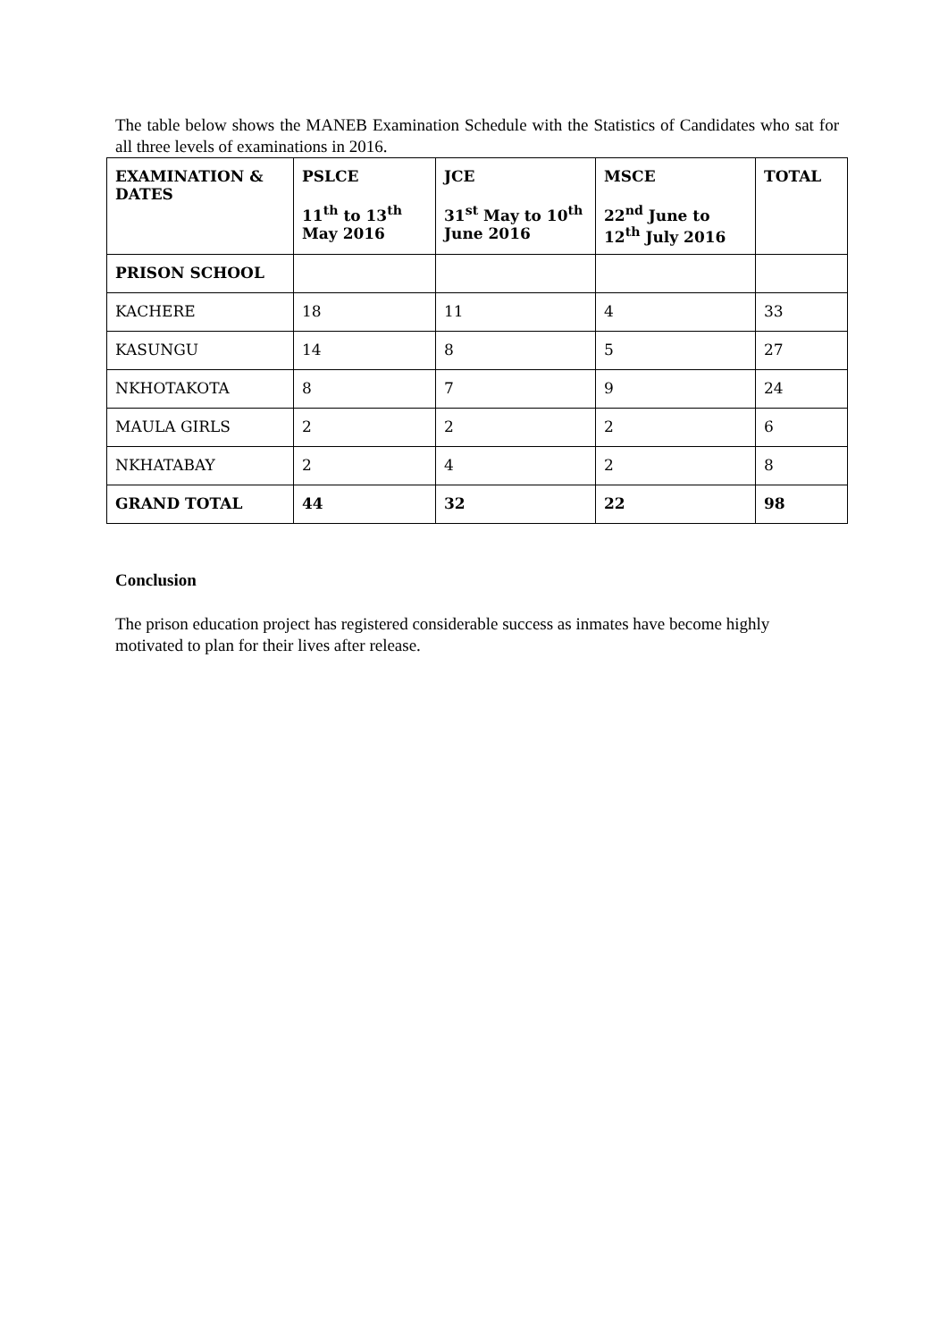The table below shows the MANEB Examination Schedule with the Statistics of Candidates who sat for all three levels of examinations in 2016.
| EXAMINATION & DATES | PSLCE 11<sup>th</sup> to 13<sup>th</sup> May 2016 | JCE 31<sup>st</sup> May to 10<sup>th</sup> June 2016 | MSCE 22<sup>nd</sup> June to 12<sup>th</sup> July 2016 | TOTAL |
| --- | --- | --- | --- | --- |
| PRISON SCHOOL | | | | |
| KACHERE | 18 | 11 | 4 | 33 |
| KASUNGU | 14 | 8 | 5 | 27 |
| NKHOTAKOTA | 8 | 7 | 9 | 24 |
| MAULA GIRLS | 2 | 2 | 2 | 6 |
| NKHATABAY | 2 | 4 | 2 | 8 |
| GRAND TOTAL | 44 | 32 | 22 | 98 |
Conclusion
The prison education project has registered considerable success as inmates have become highly motivated to plan for their lives after release.